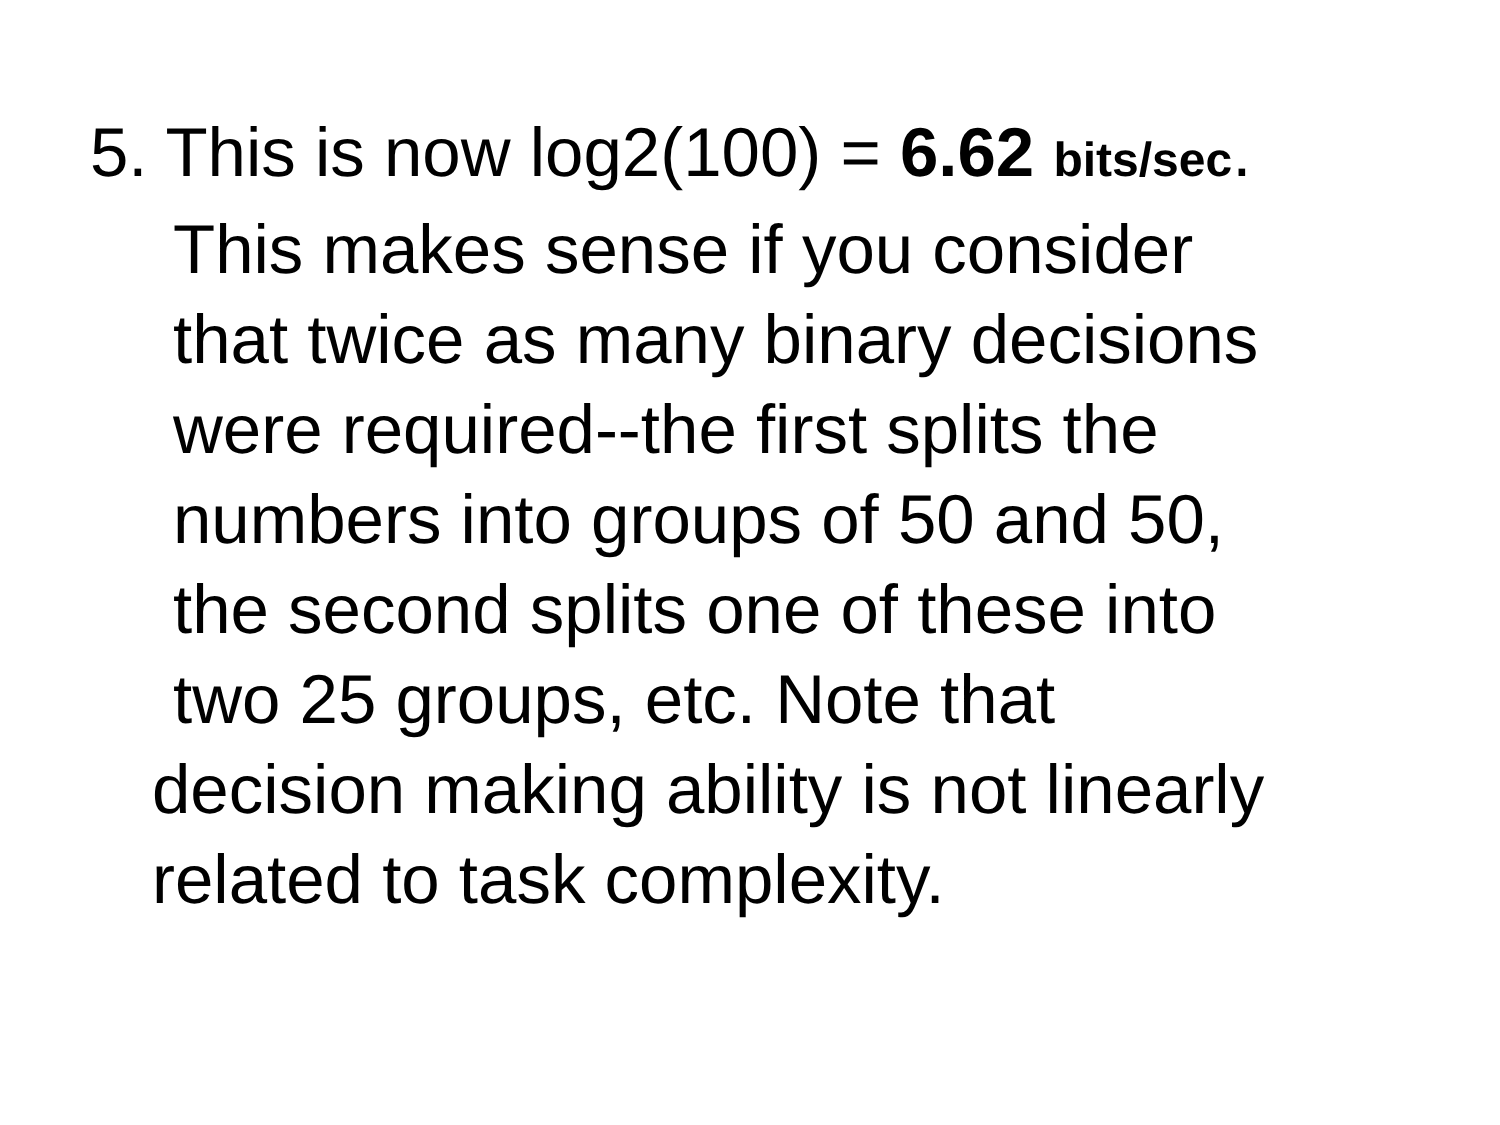5. This is now log2(100) = 6.62 bits/sec.
This makes sense if you consider
that twice as many binary decisions
were required--the first splits the
numbers into groups of 50 and 50,
the second splits one of these into
two 25 groups, etc. Note that
decision making ability is not linearly
related to task complexity.